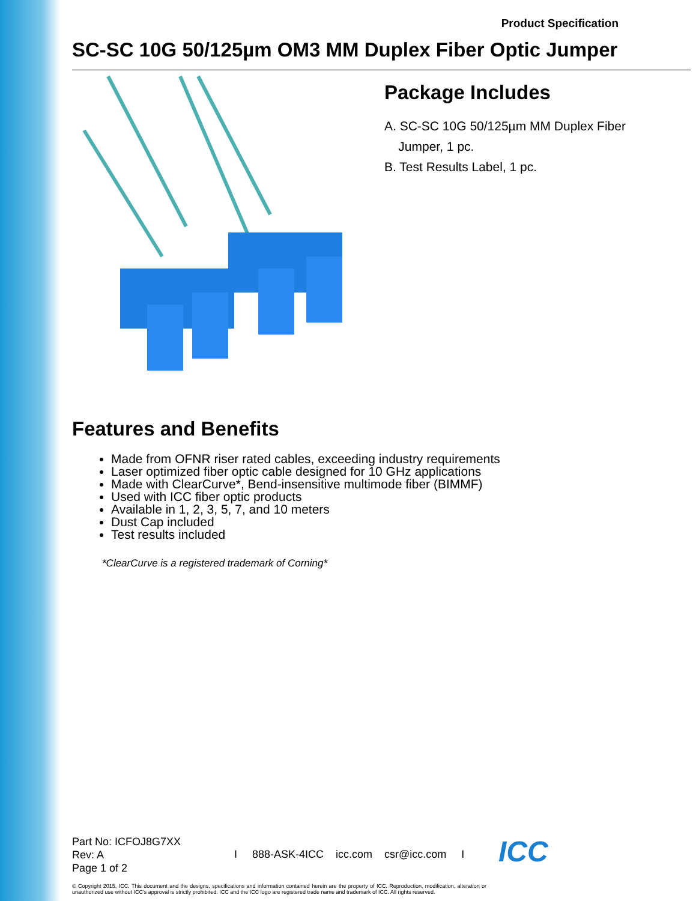Product Specification
SC-SC 10G 50/125µm OM3 MM Duplex Fiber Optic Jumper
Package Includes
A. SC-SC 10G 50/125µm MM Duplex Fiber
Jumper, 1 pc.
B. Test Results Label, 1 pc.
Features and Benefits
Made from OFNR riser rated cables, exceeding industry requirements
Laser optimized fiber optic cable designed for 10 GHz applications
Made with ClearCurve*, Bend-insensitive multimode fiber (BIMMF)
Used with ICC fiber optic products
Available in 1, 2, 3, 5, 7, and 10 meters
Dust Cap included
Test results included
*ClearCurve is a registered trademark of Corning*
Part No: ICFOJ8G7XX
Rev: A
Page 1 of 2
I 888-ASK-4ICC icc.com csr@icc.com I
ICC
© Copyright 2015, ICC. This document and the designs, specifications and information contained herein are the property of ICC. Reproduction, modification, alteration or unauthorized use without ICC's approval is strictly prohibited. ICC and the ICC logo are registered trade name and trademark of ICC. All rights reserved.